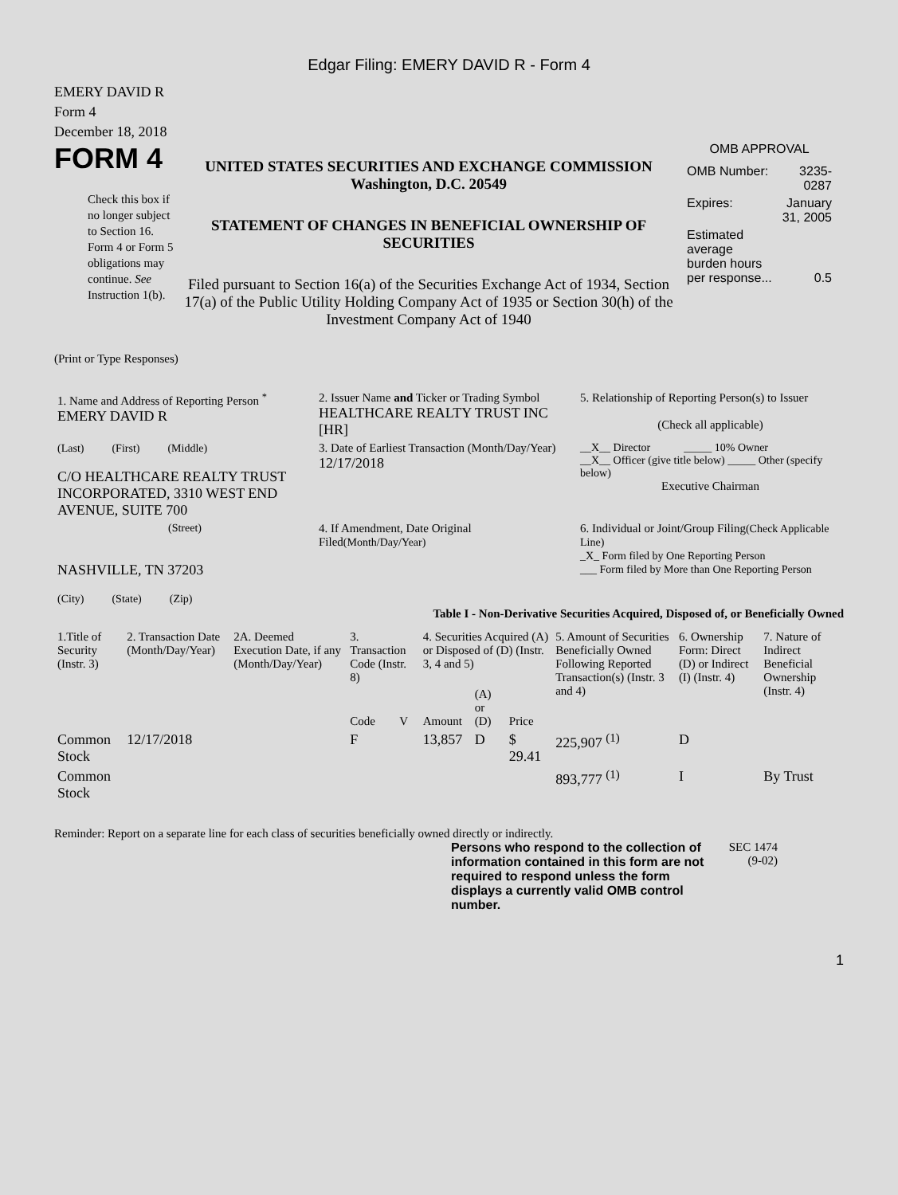Edgar Filing: EMERY DAVID R - Form 4
EMERY DAVID R
Form 4
December 18, 2018
FORM 4
Check this box if no longer subject to Section 16. Form 4 or Form 5 obligations may continue. See Instruction 1(b).
UNITED STATES SECURITIES AND EXCHANGE COMMISSION
Washington, D.C. 20549
STATEMENT OF CHANGES IN BENEFICIAL OWNERSHIP OF SECURITIES
Filed pursuant to Section 16(a) of the Securities Exchange Act of 1934, Section 17(a) of the Public Utility Holding Company Act of 1935 or Section 30(h) of the Investment Company Act of 1940
OMB APPROVAL
| OMB Number: | 3235-0287 |
| Expires: | January 31, 2005 |
| Estimated average burden hours per response... | 0.5 |
(Print or Type Responses)
| 1. Name and Address of Reporting Person <sup>*</sup> EMERY DAVID R | 2. Issuer Name and Ticker or Trading Symbol HEALTHCARE REALTY TRUST INC [HR] | 5. Relationship of Reporting Person(s) to Issuer (Check all applicable) |
| (Last) (First) (Middle) C/O HEALTHCARE REALTY TRUST INCORPORATED, 3310 WEST END AVENUE, SUITE 700 | 3. Date of Earliest Transaction (Month/Day/Year) 12/17/2018 | __X__ Director _____ 10% Owner __X__ Officer (give title below) _____ Other (specify below) Executive Chairman |
| (Street) NASHVILLE, TN 37203 (City) (State) (Zip) | 4. If Amendment, Date Original Filed (Month/Day/Year) | 6. Individual or Joint/Group Filing (Check Applicable Line) _X_ Form filed by One Reporting Person ___ Form filed by More than One Reporting Person |
Table I - Non-Derivative Securities Acquired, Disposed of, or Beneficially Owned
| 1.Title of Security (Instr. 3) | 2. Transaction Date (Month/Day/Year) | 2A. Deemed Execution Date, if any (Month/Day/Year) | 3. Transaction Code (Instr. 8) | | 4. Securities Acquired (A) or Disposed of (D) (Instr. 3, 4 and 5) | | | 5. Amount of Securities Beneficially Owned Following Reported Transaction(s) (Instr. 3 and 4) | 6. Ownership Form: Direct (D) or Indirect (I) (Instr. 4) | 7. Nature of Indirect Beneficial Ownership (Instr. 4) |
| --- | --- | --- | --- | --- | --- | --- | --- | --- | --- | --- |
| | | | Code | V | Amount | (A) or (D) | Price | | | |
| Common Stock | 12/17/2018 | | F | | 13,857 | D | $ 29.41 | 225,907 <sup>(1)</sup> | D | |
| Common Stock | | | | | | | | 893,777 <sup>(1)</sup> | I | By Trust |
Reminder: Report on a separate line for each class of securities beneficially owned directly or indirectly.
Persons who respond to the collection of information contained in this form are not required to respond unless the form displays a currently valid OMB control number.
SEC 1474 (9-02)
1